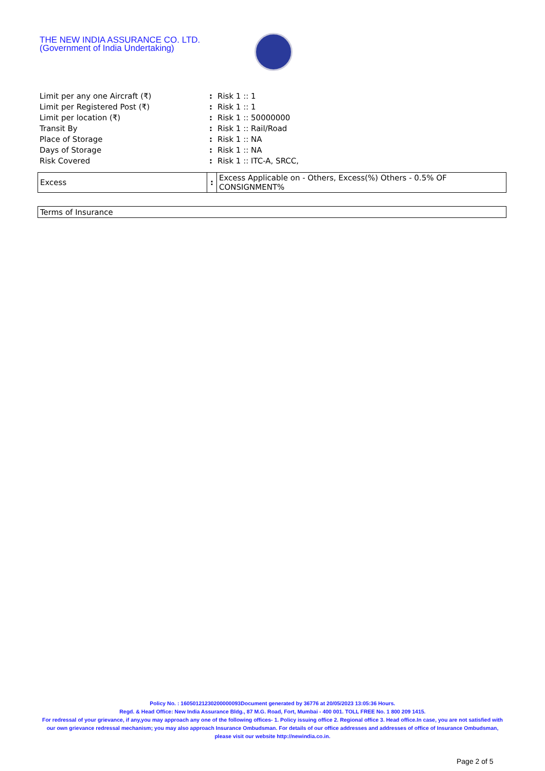THE NEW INDIA ASSURANCE CO. LTD.
(Government of India Undertaking)
| Limit per any one Aircraft (₹) | : | Risk 1 :: 1 |
| Limit per Registered Post (₹) | : | Risk 1 :: 1 |
| Limit per location (₹) | : | Risk 1 :: 50000000 |
| Transit By | : | Risk 1 :: Rail/Road |
| Place of Storage | : | Risk 1 :: NA |
| Days of Storage | : | Risk 1 :: NA |
| Risk Covered | : | Risk 1 :: ITC-A, SRCC, |
| Excess | : | Excess Applicable on - Others, Excess(%) Others - 0.5% OF CONSIGNMENT% |
| Terms of Insurance |
Policy No. : 16050121230200000093Document generated by 36776 at 20/05/2023 13:05:36 Hours.
Regd. & Head Office: New India Assurance Bldg., 87 M.G. Road, Fort, Mumbai - 400 001. TOLL FREE No. 1 800 209 1415.
For redressal of your grievance, if any,you may approach any one of the following offices- 1. Policy issuing office 2. Regional office 3. Head office.In case, you are not satisfied with our own grievance redressal mechanism; you may also approach Insurance Ombudsman. For details of our office addresses and addresses of office of Insurance Ombudsman, please visit our website http://newindia.co.in.
Page 2 of 5